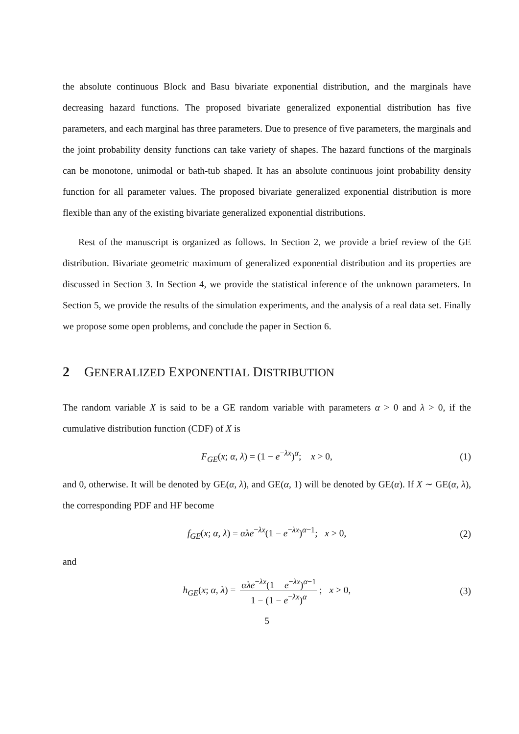the absolute continuous Block and Basu bivariate exponential distribution, and the marginals have decreasing hazard functions. The proposed bivariate generalized exponential distribution has five parameters, and each marginal has three parameters. Due to presence of five parameters, the marginals and the joint probability density functions can take variety of shapes. The hazard functions of the marginals can be monotone, unimodal or bath-tub shaped. It has an absolute continuous joint probability density function for all parameter values. The proposed bivariate generalized exponential distribution is more flexible than any of the existing bivariate generalized exponential distributions.
Rest of the manuscript is organized as follows. In Section 2, we provide a brief review of the GE distribution. Bivariate geometric maximum of generalized exponential distribution and its properties are discussed in Section 3. In Section 4, we provide the statistical inference of the unknown parameters. In Section 5, we provide the results of the simulation experiments, and the analysis of a real data set. Finally we propose some open problems, and conclude the paper in Section 6.
2 GENERALIZED EXPONENTIAL DISTRIBUTION
The random variable X is said to be a GE random variable with parameters α > 0 and λ > 0, if the cumulative distribution function (CDF) of X is
F<sub>GE</sub>(x; α, λ) = (1 − e<sup>−λx</sup>)<sup>α</sup>; x > 0, (1)
and 0, otherwise. It will be denoted by GE(α, λ), and GE(α, 1) will be denoted by GE(α). If X ∼ GE(α, λ), the corresponding PDF and HF become
f<sub>GE</sub>(x; α, λ) = αλe<sup>−λx</sup>(1 − e<sup>−λx</sup>)<sup>α−1</sup>; x > 0, (2)
and
h<sub>GE</sub>(x; α, λ) = αλe<sup>−λx</sup>(1 − e<sup>−λx</sup>)<sup>α−1</sup> 1 − (1 − e<sup>−λx</sup>)<sup>α</sup>; x > 0, (3)
5